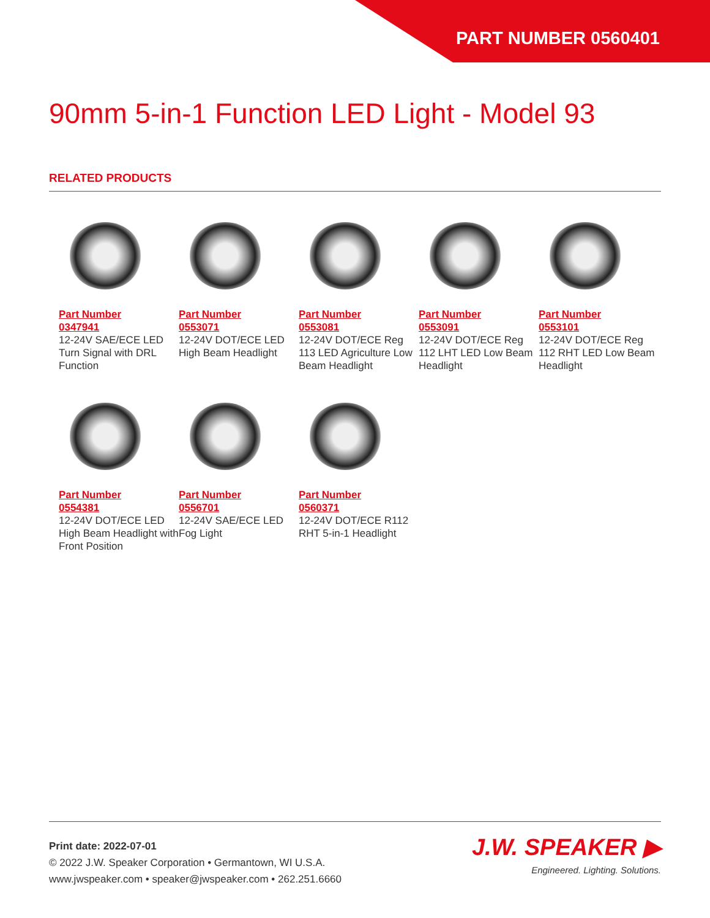PART NUMBER 0560401
90mm 5-in-1 Function LED Light - Model 93
RELATED PRODUCTS
Part Number
0347941
12-24V SAE/ECE LED Turn Signal with DRL Function
Part Number
0553071
12-24V DOT/ECE LED High Beam Headlight
Part Number
0553081
12-24V DOT/ECE Reg 113 LED Agriculture Low Beam Headlight
Part Number
0553091
12-24V DOT/ECE Reg 112 LHT LED Low Beam Headlight
Part Number
0553101
12-24V DOT/ECE Reg 112 RHT LED Low Beam Headlight
Part Number
0554381
12-24V DOT/ECE LED High Beam Headlight with Front Position
Part Number
0556701
12-24V SAE/ECE LED Fog Light
Part Number
0560371
12-24V DOT/ECE R112 RHT 5-in-1 Headlight
Print date: 2022-07-01
© 2022 J.W. Speaker Corporation • Germantown, WI U.S.A.
www.jwspeaker.com • speaker@jwspeaker.com • 262.251.6660
J.W. SPEAKER ▶
Engineered. Lighting. Solutions.